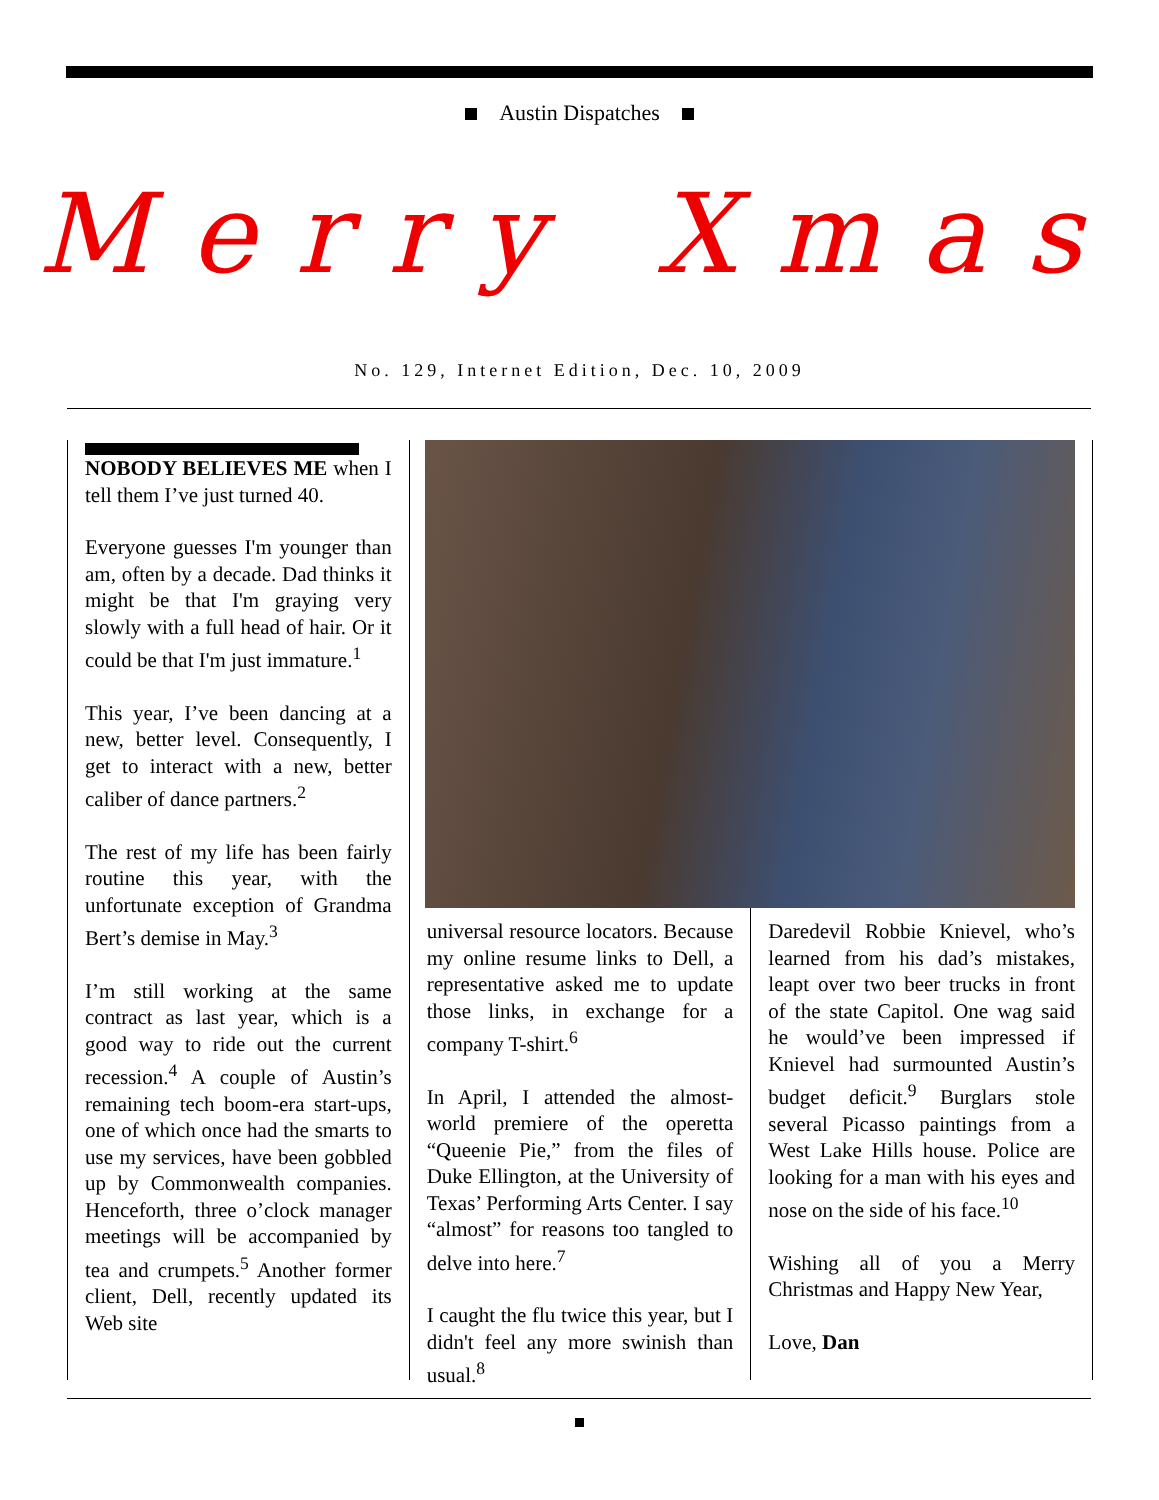Austin Dispatches
Merry Xmas
No. 129, Internet Edition, Dec. 10, 2009
NOBODY BELIEVES ME when I tell them I’ve just turned 40.
Everyone guesses I'm younger than am, often by a decade. Dad thinks it might be that I'm graying very slowly with a full head of hair. Or it could be that I'm just immature.<sup>1</sup>
This year, I’ve been dancing at a new, better level. Consequently, I get to interact with a new, better caliber of dance partners.<sup>2</sup>
The rest of my life has been fairly routine this year, with the unfortunate exception of Grandma Bert’s demise in May.<sup>3</sup>
I’m still working at the same contract as last year, which is a good way to ride out the current recession.<sup>4</sup> A couple of Austin’s remaining tech boom-era start-ups, one of which once had the smarts to use my services, have been gobbled up by Commonwealth companies. Henceforth, three o’clock manager meetings will be accompanied by tea and crumpets.<sup>5</sup> Another former client, Dell, recently updated its Web site
universal resource locators. Because my online resume links to Dell, a representative asked me to update those links, in exchange for a company T-shirt.<sup>6</sup>
In April, I attended the almost-world premiere of the operetta “Queenie Pie,” from the files of Duke Ellington, at the University of Texas’ Performing Arts Center. I say “almost” for reasons too tangled to delve into here.<sup>7</sup>
I caught the flu twice this year, but I didn't feel any more swinish than usual.<sup>8</sup>
Daredevil Robbie Knievel, who’s learned from his dad’s mistakes, leapt over two beer trucks in front of the state Capitol. One wag said he would’ve been impressed if Knievel had surmounted Austin’s budget deficit.<sup>9</sup> Burglars stole several Picasso paintings from a West Lake Hills house. Police are looking for a man with his eyes and nose on the side of his face.<sup>10</sup>
Wishing all of you a Merry Christmas and Happy New Year,
Love, Dan